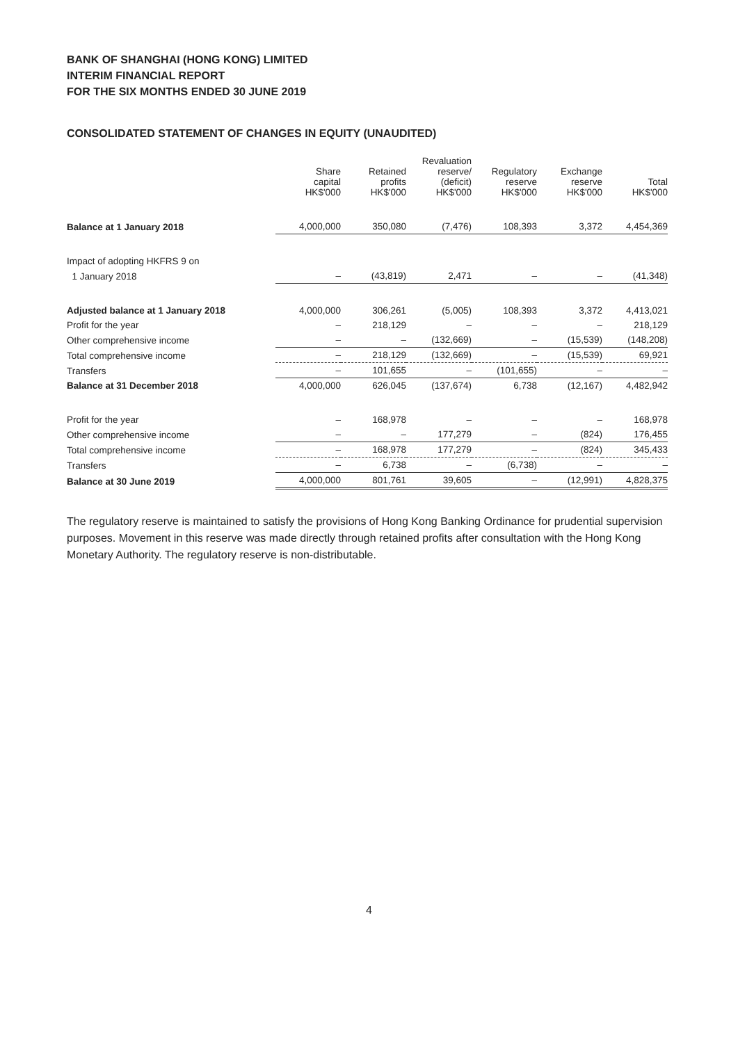BANK OF SHANGHAI (HONG KONG) LIMITED
INTERIM FINANCIAL REPORT
FOR THE SIX MONTHS ENDED 30 JUNE 2019
CONSOLIDATED STATEMENT OF CHANGES IN EQUITY (UNAUDITED)
| | Share capital HK$'000 | Retained profits HK$'000 | Revaluation reserve/ (deficit) HK$'000 | Regulatory reserve HK$'000 | Exchange reserve HK$'000 | Total HK$'000 |
| --- | --- | --- | --- | --- | --- | --- |
| Balance at 1 January 2018 | 4,000,000 | 350,080 | (7,476) | 108,393 | 3,372 | 4,454,369 |
| Impact of adopting HKFRS 9 on | | | | | | |
| 1 January 2018 | – | (43,819) | 2,471 | – | – | (41,348) |
| Adjusted balance at 1 January 2018 | 4,000,000 | 306,261 | (5,005) | 108,393 | 3,372 | 4,413,021 |
| Profit for the year | – | 218,129 | – | – | – | 218,129 |
| Other comprehensive income | – | – | (132,669) | – | (15,539) | (148,208) |
| Total comprehensive income | – | 218,129 | (132,669) | – | (15,539) | 69,921 |
| Transfers | – | 101,655 | – | (101,655) | – | – |
| Balance at 31 December 2018 | 4,000,000 | 626,045 | (137,674) | 6,738 | (12,167) | 4,482,942 |
| Profit for the year | – | 168,978 | – | – | – | 168,978 |
| Other comprehensive income | – | – | 177,279 | – | (824) | 176,455 |
| Total comprehensive income | – | 168,978 | 177,279 | – | (824) | 345,433 |
| Transfers | – | 6,738 | – | (6,738) | – | – |
| Balance at 30 June 2019 | 4,000,000 | 801,761 | 39,605 | – | (12,991) | 4,828,375 |
The regulatory reserve is maintained to satisfy the provisions of Hong Kong Banking Ordinance for prudential supervision purposes. Movement in this reserve was made directly through retained profits after consultation with the Hong Kong Monetary Authority. The regulatory reserve is non-distributable.
4